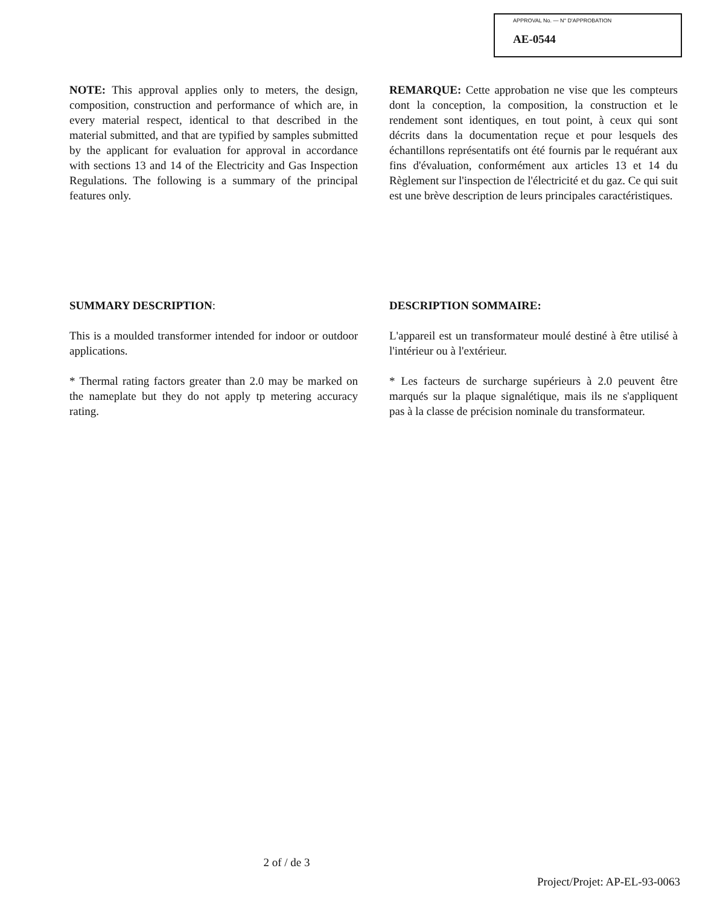APPROVAL No. — N° D'APPROBATION
AE-0544
NOTE: This approval applies only to meters, the design, composition, construction and performance of which are, in every material respect, identical to that described in the material submitted, and that are typified by samples submitted by the applicant for evaluation for approval in accordance with sections 13 and 14 of the Electricity and Gas Inspection Regulations. The following is a summary of the principal features only.
REMARQUE: Cette approbation ne vise que les compteurs dont la conception, la composition, la construction et le rendement sont identiques, en tout point, à ceux qui sont décrits dans la documentation reçue et pour lesquels des échantillons représentatifs ont été fournis par le requérant aux fins d'évaluation, conformément aux articles 13 et 14 du Règlement sur l'inspection de l'électricité et du gaz. Ce qui suit est une brève description de leurs principales caractéristiques.
SUMMARY DESCRIPTION:
This is a moulded transformer intended for indoor or outdoor applications.
* Thermal rating factors greater than 2.0 may be marked on the nameplate but they do not apply tp metering accuracy rating.
DESCRIPTION SOMMAIRE:
L'appareil est un transformateur moulé destiné à être utilisé à l'intérieur ou à l'extérieur.
* Les facteurs de surcharge supérieurs à 2.0 peuvent être marqués sur la plaque signalétique, mais ils ne s'appliquent pas à la classe de précision nominale du transformateur.
2 of / de 3
Project/Projet: AP-EL-93-0063